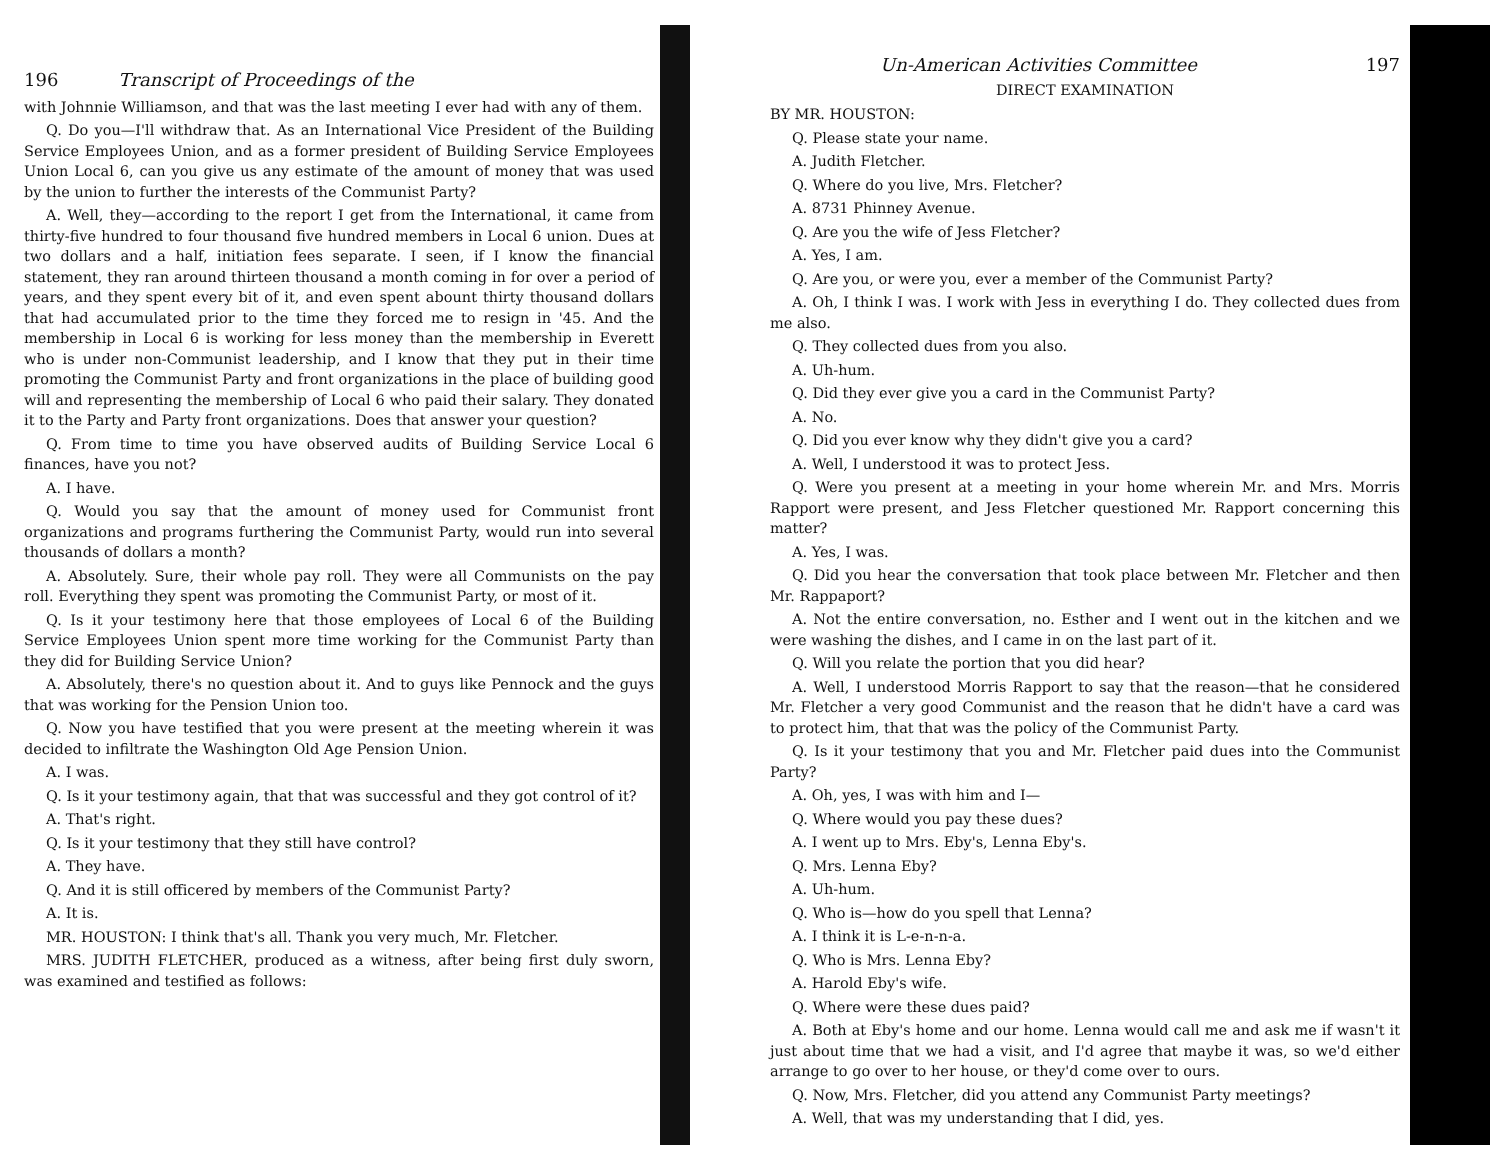196 Transcript of Proceedings of the
with Johnnie Williamson, and that was the last meeting I ever had with any of them.
Q. Do you—I'll withdraw that. As an International Vice President of the Building Service Employees Union, and as a former president of Building Service Employees Union Local 6, can you give us any estimate of the amount of money that was used by the union to further the interests of the Communist Party?
A. Well, they—according to the report I get from the International, it came from thirty-five hundred to four thousand five hundred members in Local 6 union. Dues at two dollars and a half, initiation fees separate. I seen, if I know the financial statement, they ran around thirteen thousand a month coming in for over a period of years, and they spent every bit of it, and even spent abount thirty thousand dollars that had accumulated prior to the time they forced me to resign in '45. And the membership in Local 6 is working for less money than the membership in Everett who is under non-Communist leadership, and I know that they put in their time promoting the Communist Party and front organizations in the place of building good will and representing the membership of Local 6 who paid their salary. They donated it to the Party and Party front organizations. Does that answer your question?
Q. From time to time you have observed audits of Building Service Local 6 finances, have you not?
A. I have.
Q. Would you say that the amount of money used for Communist front organizations and programs furthering the Communist Party, would run into several thousands of dollars a month?
A. Absolutely. Sure, their whole pay roll. They were all Communists on the pay roll. Everything they spent was promoting the Communist Party, or most of it.
Q. Is it your testimony here that those employees of Local 6 of the Building Service Employees Union spent more time working for the Communist Party than they did for Building Service Union?
A. Absolutely, there's no question about it. And to guys like Pennock and the guys that was working for the Pension Union too.
Q. Now you have testified that you were present at the meeting wherein it was decided to infiltrate the Washington Old Age Pension Union.
A. I was.
Q. Is it your testimony again, that that was successful and they got control of it?
A. That's right.
Q. Is it your testimony that they still have control?
A. They have.
Q. And it is still officered by members of the Communist Party?
A. It is.
MR. HOUSTON: I think that's all. Thank you very much, Mr. Fletcher.
MRS. JUDITH FLETCHER, produced as a witness, after being first duly sworn, was examined and testified as follows:
Un-American Activities Committee 197
DIRECT EXAMINATION
BY MR. HOUSTON:
Q. Please state your name.
A. Judith Fletcher.
Q. Where do you live, Mrs. Fletcher?
A. 8731 Phinney Avenue.
Q. Are you the wife of Jess Fletcher?
A. Yes, I am.
Q. Are you, or were you, ever a member of the Communist Party?
A. Oh, I think I was. I work with Jess in everything I do. They collected dues from me also.
Q. They collected dues from you also.
A. Uh-hum.
Q. Did they ever give you a card in the Communist Party?
A. No.
Q. Did you ever know why they didn't give you a card?
A. Well, I understood it was to protect Jess.
Q. Were you present at a meeting in your home wherein Mr. and Mrs. Morris Rapport were present, and Jess Fletcher questioned Mr. Rapport concerning this matter?
A. Yes, I was.
Q. Did you hear the conversation that took place between Mr. Fletcher and then Mr. Rappaport?
A. Not the entire conversation, no. Esther and I went out in the kitchen and we were washing the dishes, and I came in on the last part of it.
Q. Will you relate the portion that you did hear?
A. Well, I understood Morris Rapport to say that the reason—that he considered Mr. Fletcher a very good Communist and the reason that he didn't have a card was to protect him, that that was the policy of the Communist Party.
Q. Is it your testimony that you and Mr. Fletcher paid dues into the Communist Party?
A. Oh, yes, I was with him and I—
Q. Where would you pay these dues?
A. I went up to Mrs. Eby's, Lenna Eby's.
Q. Mrs. Lenna Eby?
A. Uh-hum.
Q. Who is—how do you spell that Lenna?
A. I think it is L-e-n-n-a.
Q. Who is Mrs. Lenna Eby?
A. Harold Eby's wife.
Q. Where were these dues paid?
A. Both at Eby's home and our home. Lenna would call me and ask me if wasn't it just about time that we had a visit, and I'd agree that maybe it was, so we'd either arrange to go over to her house, or they'd come over to ours.
Q. Now, Mrs. Fletcher, did you attend any Communist Party meetings?
A. Well, that was my understanding that I did, yes.